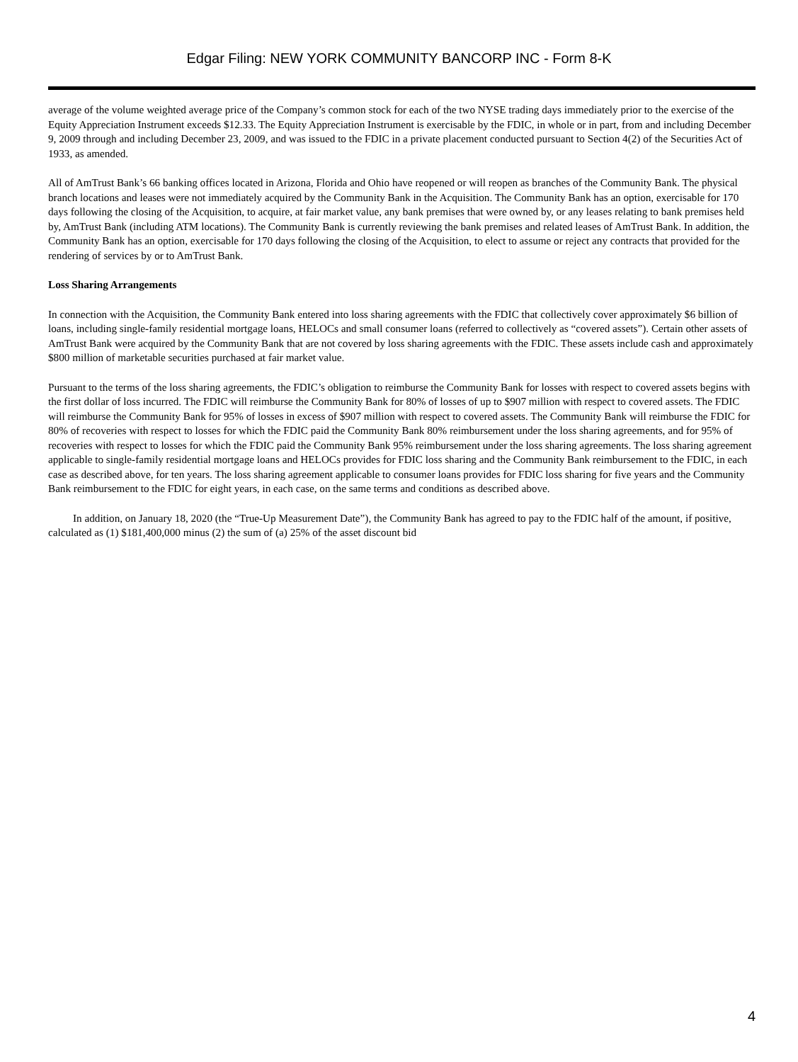Edgar Filing: NEW YORK COMMUNITY BANCORP INC - Form 8-K
average of the volume weighted average price of the Company’s common stock for each of the two NYSE trading days immediately prior to the exercise of the Equity Appreciation Instrument exceeds $12.33. The Equity Appreciation Instrument is exercisable by the FDIC, in whole or in part, from and including December 9, 2009 through and including December 23, 2009, and was issued to the FDIC in a private placement conducted pursuant to Section 4(2) of the Securities Act of 1933, as amended.
All of AmTrust Bank’s 66 banking offices located in Arizona, Florida and Ohio have reopened or will reopen as branches of the Community Bank. The physical branch locations and leases were not immediately acquired by the Community Bank in the Acquisition. The Community Bank has an option, exercisable for 170 days following the closing of the Acquisition, to acquire, at fair market value, any bank premises that were owned by, or any leases relating to bank premises held by, AmTrust Bank (including ATM locations). The Community Bank is currently reviewing the bank premises and related leases of AmTrust Bank. In addition, the Community Bank has an option, exercisable for 170 days following the closing of the Acquisition, to elect to assume or reject any contracts that provided for the rendering of services by or to AmTrust Bank.
Loss Sharing Arrangements
In connection with the Acquisition, the Community Bank entered into loss sharing agreements with the FDIC that collectively cover approximately $6 billion of loans, including single-family residential mortgage loans, HELOCs and small consumer loans (referred to collectively as “covered assets”). Certain other assets of AmTrust Bank were acquired by the Community Bank that are not covered by loss sharing agreements with the FDIC. These assets include cash and approximately $800 million of marketable securities purchased at fair market value.
Pursuant to the terms of the loss sharing agreements, the FDIC’s obligation to reimburse the Community Bank for losses with respect to covered assets begins with the first dollar of loss incurred. The FDIC will reimburse the Community Bank for 80% of losses of up to $907 million with respect to covered assets. The FDIC will reimburse the Community Bank for 95% of losses in excess of $907 million with respect to covered assets. The Community Bank will reimburse the FDIC for 80% of recoveries with respect to losses for which the FDIC paid the Community Bank 80% reimbursement under the loss sharing agreements, and for 95% of recoveries with respect to losses for which the FDIC paid the Community Bank 95% reimbursement under the loss sharing agreements. The loss sharing agreement applicable to single-family residential mortgage loans and HELOCs provides for FDIC loss sharing and the Community Bank reimbursement to the FDIC, in each case as described above, for ten years. The loss sharing agreement applicable to consumer loans provides for FDIC loss sharing for five years and the Community Bank reimbursement to the FDIC for eight years, in each case, on the same terms and conditions as described above.
In addition, on January 18, 2020 (the “True-Up Measurement Date”), the Community Bank has agreed to pay to the FDIC half of the amount, if positive, calculated as (1) $181,400,000 minus (2) the sum of (a) 25% of the asset discount bid
4